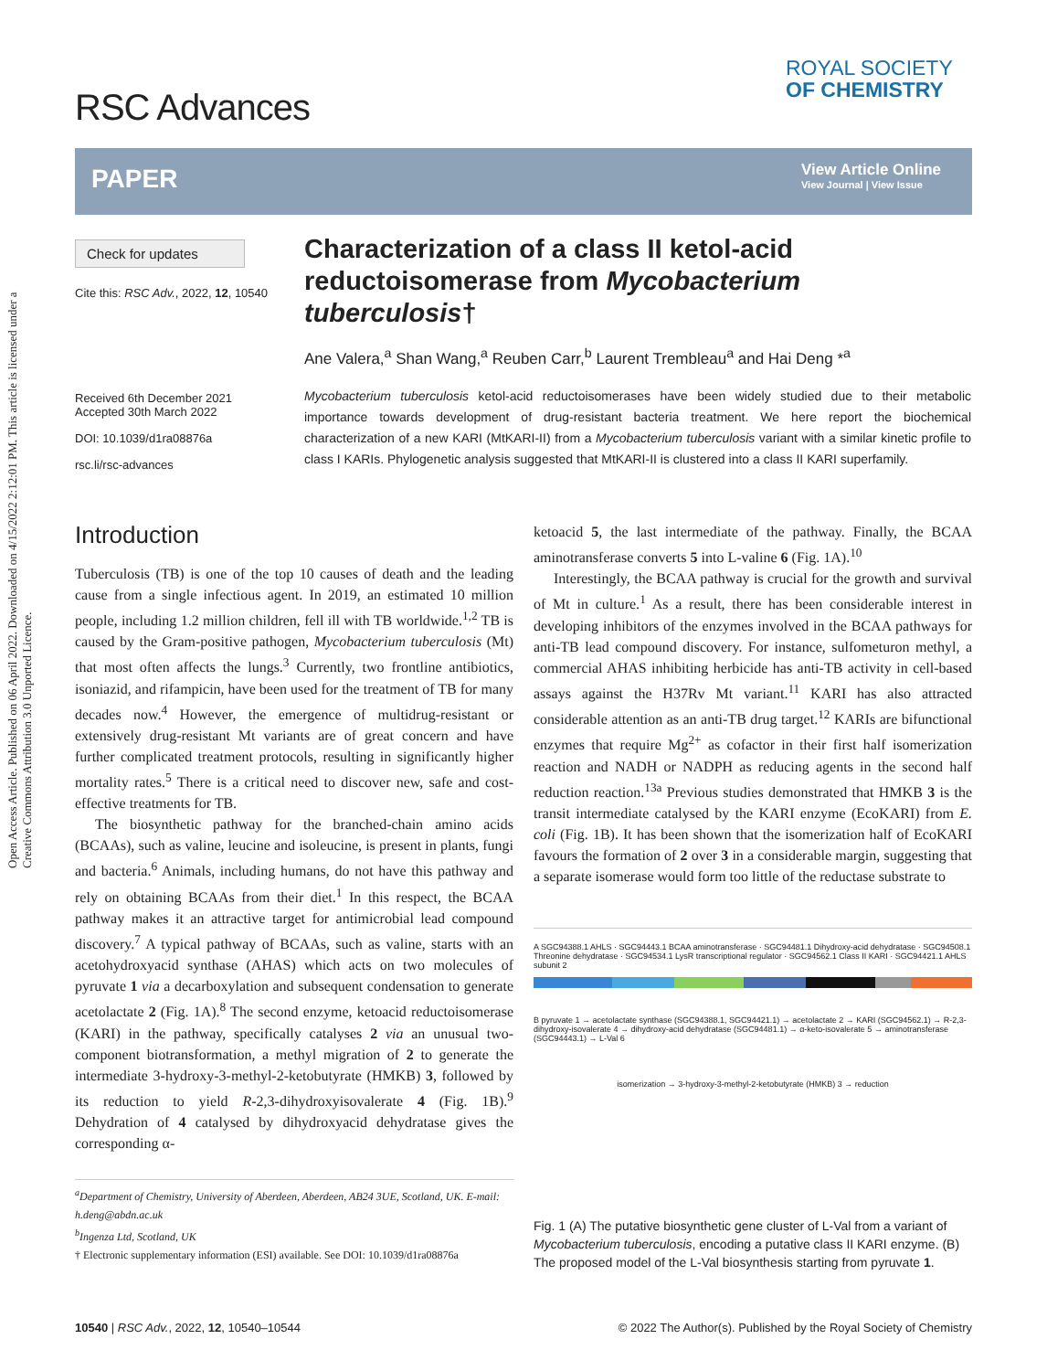Open Access Article. Published on 06 April 2022. Downloaded on 4/15/2022 2:12:01 PM. This article is licensed under a Creative Commons Attribution 3.0 Unported Licence.
RSC Advances
ROYAL SOCIETY
OF CHEMISTRY
PAPER
View Article Online
View Journal | View Issue
Check for updates
Cite this: RSC Adv., 2022, 12, 10540
Received 6th December 2021
Accepted 30th March 2022
DOI: 10.1039/d1ra08876a
rsc.li/rsc-advances
Characterization of a class II ketol-acid reductoisomerase from Mycobacterium tuberculosis†
Ane Valera,<sup>a</sup> Shan Wang,<sup>a</sup> Reuben Carr,<sup>b</sup> Laurent Trembleau<sup>a</sup> and Hai Deng *<sup>a</sup>
Mycobacterium tuberculosis ketol-acid reductoisomerases have been widely studied due to their metabolic importance towards development of drug-resistant bacteria treatment. We here report the biochemical characterization of a new KARI (MtKARI-II) from a Mycobacterium tuberculosis variant with a similar kinetic profile to class I KARIs. Phylogenetic analysis suggested that MtKARI-II is clustered into a class II KARI superfamily.
Introduction
Tuberculosis (TB) is one of the top 10 causes of death and the leading cause from a single infectious agent. In 2019, an estimated 10 million people, including 1.2 million children, fell ill with TB worldwide.<sup>1,2</sup> TB is caused by the Gram-positive pathogen, Mycobacterium tuberculosis (Mt) that most often affects the lungs.<sup>3</sup> Currently, two frontline antibiotics, isoniazid, and rifampicin, have been used for the treatment of TB for many decades now.<sup>4</sup> However, the emergence of multidrug-resistant or extensively drug-resistant Mt variants are of great concern and have further complicated treatment protocols, resulting in significantly higher mortality rates.<sup>5</sup> There is a critical need to discover new, safe and cost-effective treatments for TB.
The biosynthetic pathway for the branched-chain amino acids (BCAAs), such as valine, leucine and isoleucine, is present in plants, fungi and bacteria.<sup>6</sup> Animals, including humans, do not have this pathway and rely on obtaining BCAAs from their diet.<sup>1</sup> In this respect, the BCAA pathway makes it an attractive target for antimicrobial lead compound discovery.<sup>7</sup> A typical pathway of BCAAs, such as valine, starts with an acetohydroxyacid synthase (AHAS) which acts on two molecules of pyruvate 1 via a decarboxylation and subsequent condensation to generate acetolactate 2 (Fig. 1A).<sup>8</sup> The second enzyme, ketoacid reductoisomerase (KARI) in the pathway, specifically catalyses 2 via an unusual two-component biotransformation, a methyl migration of 2 to generate the intermediate 3-hydroxy-3-methyl-2-ketobutyrate (HMKB) 3, followed by its reduction to yield R-2,3-dihydroxyisovalerate 4 (Fig. 1B).<sup>9</sup> Dehydration of 4 catalysed by dihydroxyacid dehydratase gives the corresponding α-
<sup>a</sup> Department of Chemistry, University of Aberdeen, Aberdeen, AB24 3UE, Scotland, UK. E-mail: h.deng@abdn.ac.uk
<sup>b</sup> Ingenza Ltd, Scotland, UK
† Electronic supplementary information (ESI) available. See DOI: 10.1039/d1ra08876a
ketoacid 5, the last intermediate of the pathway. Finally, the BCAA aminotransferase converts 5 into L-valine 6 (Fig. 1A).<sup>10</sup>
Interestingly, the BCAA pathway is crucial for the growth and survival of Mt in culture.<sup>1</sup> As a result, there has been considerable interest in developing inhibitors of the enzymes involved in the BCAA pathways for anti-TB lead compound discovery. For instance, sulfometuron methyl, a commercial AHAS inhibiting herbicide has anti-TB activity in cell-based assays against the H37Rv Mt variant.<sup>11</sup> KARI has also attracted considerable attention as an anti-TB drug target.<sup>12</sup> KARIs are bifunctional enzymes that require Mg<sup>2+</sup> as cofactor in their first half isomerization reaction and NADH or NADPH as reducing agents in the second half reduction reaction.<sup>13a</sup> Previous studies demonstrated that HMKB 3 is the transit intermediate catalysed by the KARI enzyme (EcoKARI) from E. coli (Fig. 1B). It has been shown that the isomerization half of EcoKARI favours the formation of 2 over 3 in a considerable margin, suggesting that a separate isomerase would form too little of the reductase substrate to
A SGC94388.1 AHLS · SGC94443.1 BCAA aminotransferase · SGC94481.1 Dihydroxy-acid dehydratase · SGC94508.1 Threonine dehydratase · SGC94534.1 LysR transcriptional regulator · SGC94562.1 Class II KARI · SGC94421.1 AHLS subunit 2
B pyruvate 1 → acetolactate synthase (SGC94388.1, SGC94421.1) → acetolactate 2 → KARI (SGC94562.1) → R-2,3-dihydroxy-isovalerate 4 → dihydroxy-acid dehydratase (SGC94481.1) → α-keto-isovalerate 5 → aminotransferase (SGC94443.1) → L-Val 6
isomerization → 3-hydroxy-3-methyl-2-ketobutyrate (HMKB) 3 → reduction
Fig. 1 (A) The putative biosynthetic gene cluster of L-Val from a variant of Mycobacterium tuberculosis, encoding a putative class II KARI enzyme. (B) The proposed model of the L-Val biosynthesis starting from pyruvate 1.
10540 | RSC Adv., 2022, 12, 10540–10544 © 2022 The Author(s). Published by the Royal Society of Chemistry